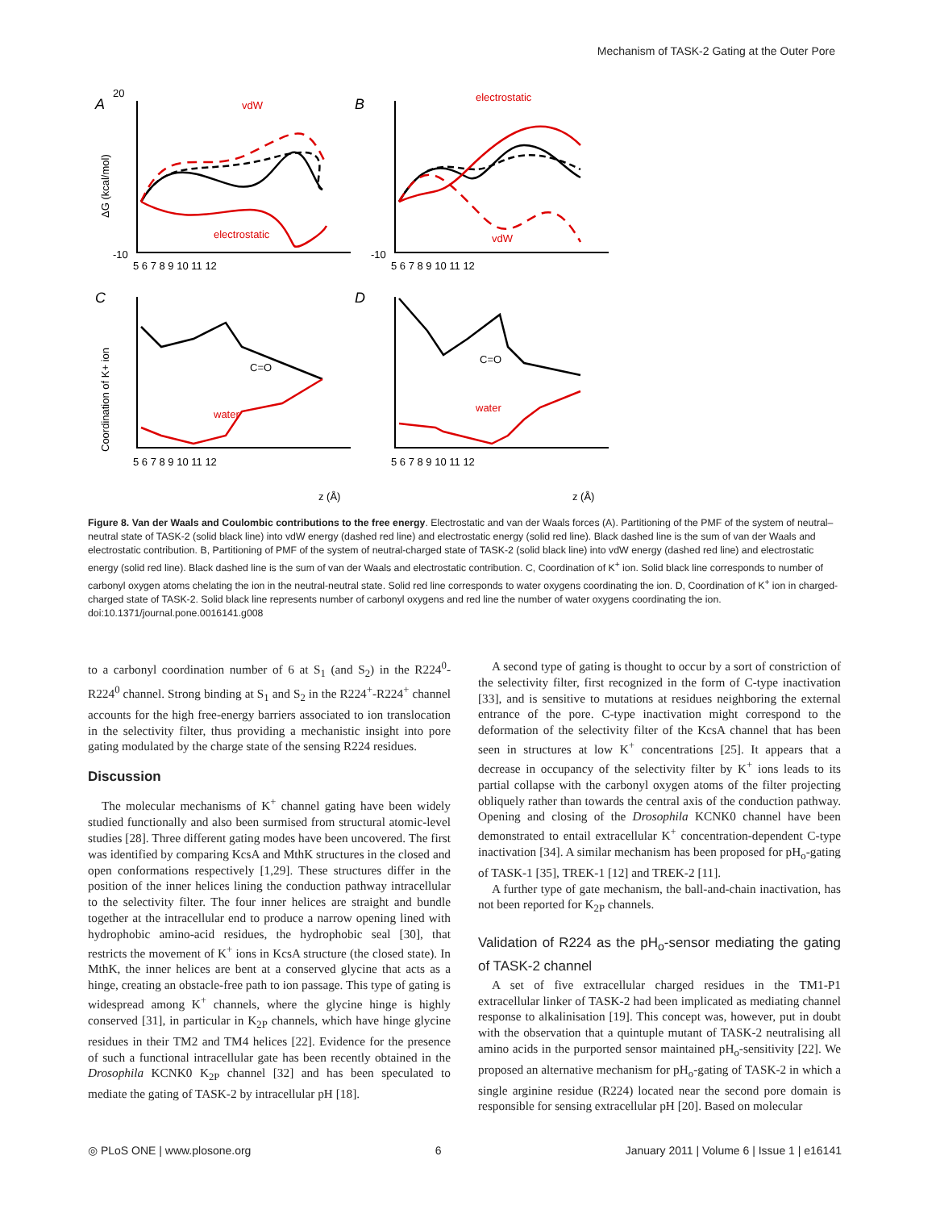Mechanism of TASK-2 Gating at the Outer Pore
A
B
C
D
20
-10
-10
5 6 7 8 9 10 11 12
5 6 7 8 9 10 11 12
5 6 7 8 9 10 11 12
5 6 7 8 9 10 11 12
ΔG (kcal/mol)
Coordination of K+ ion
vdW
electrostatic
electrostatic
vdW
C=O
water
C=O
water
z (Å)
z (Å)
Figure 8. Van der Waals and Coulombic contributions to the free energy. Electrostatic and van der Waals forces (A). Partitioning of the PMF of the system of neutral–neutral state of TASK-2 (solid black line) into vdW energy (dashed red line) and electrostatic energy (solid red line). Black dashed line is the sum of van der Waals and electrostatic contribution. B, Partitioning of PMF of the system of neutral-charged state of TASK-2 (solid black line) into vdW energy (dashed red line) and electrostatic energy (solid red line). Black dashed line is the sum of van der Waals and electrostatic contribution. C, Coordination of K<sup>+</sup> ion. Solid black line corresponds to number of carbonyl oxygen atoms chelating the ion in the neutral-neutral state. Solid red line corresponds to water oxygens coordinating the ion. D, Coordination of K<sup>+</sup> ion in charged-charged state of TASK-2. Solid black line represents number of carbonyl oxygens and red line the number of water oxygens coordinating the ion.
doi:10.1371/journal.pone.0016141.g008
to a carbonyl coordination number of 6 at S<sub>1</sub> (and S<sub>2</sub>) in the R224<sup>0</sup>-R224<sup>0</sup> channel. Strong binding at S<sub>1</sub> and S<sub>2</sub> in the R224<sup>+</sup>-R224<sup>+</sup> channel accounts for the high free-energy barriers associated to ion translocation in the selectivity filter, thus providing a mechanistic insight into pore gating modulated by the charge state of the sensing R224 residues.
Discussion
The molecular mechanisms of K<sup>+</sup> channel gating have been widely studied functionally and also been surmised from structural atomic-level studies [28]. Three different gating modes have been uncovered. The first was identified by comparing KcsA and MthK structures in the closed and open conformations respectively [1,29]. These structures differ in the position of the inner helices lining the conduction pathway intracellular to the selectivity filter. The four inner helices are straight and bundle together at the intracellular end to produce a narrow opening lined with hydrophobic amino-acid residues, the hydrophobic seal [30], that restricts the movement of K<sup>+</sup> ions in KcsA structure (the closed state). In MthK, the inner helices are bent at a conserved glycine that acts as a hinge, creating an obstacle-free path to ion passage. This type of gating is widespread among K<sup>+</sup> channels, where the glycine hinge is highly conserved [31], in particular in K<sub>2P</sub> channels, which have hinge glycine residues in their TM2 and TM4 helices [22]. Evidence for the presence of such a functional intracellular gate has been recently obtained in the Drosophila KCNK0 K<sub>2P</sub> channel [32] and has been speculated to mediate the gating of TASK-2 by intracellular pH [18].
A second type of gating is thought to occur by a sort of constriction of the selectivity filter, first recognized in the form of C-type inactivation [33], and is sensitive to mutations at residues neighboring the external entrance of the pore. C-type inactivation might correspond to the deformation of the selectivity filter of the KcsA channel that has been seen in structures at low K<sup>+</sup> concentrations [25]. It appears that a decrease in occupancy of the selectivity filter by K<sup>+</sup> ions leads to its partial collapse with the carbonyl oxygen atoms of the filter projecting obliquely rather than towards the central axis of the conduction pathway. Opening and closing of the Drosophila KCNK0 channel have been demonstrated to entail extracellular K<sup>+</sup> concentration-dependent C-type inactivation [34]. A similar mechanism has been proposed for pH<sub>o</sub>-gating of TASK-1 [35], TREK-1 [12] and TREK-2 [11].
A further type of gate mechanism, the ball-and-chain inactivation, has not been reported for K<sub>2P</sub> channels.
Validation of R224 as the pH<sub>o</sub>-sensor mediating the gating of TASK-2 channel
A set of five extracellular charged residues in the TM1-P1 extracellular linker of TASK-2 had been implicated as mediating channel response to alkalinisation [19]. This concept was, however, put in doubt with the observation that a quintuple mutant of TASK-2 neutralising all amino acids in the purported sensor maintained pH<sub>o</sub>-sensitivity [22]. We proposed an alternative mechanism for pH<sub>o</sub>-gating of TASK-2 in which a single arginine residue (R224) located near the second pore domain is responsible for sensing extracellular pH [20]. Based on molecular
◎ PLoS ONE | www.plosone.org 6 January 2011 | Volume 6 | Issue 1 | e16141